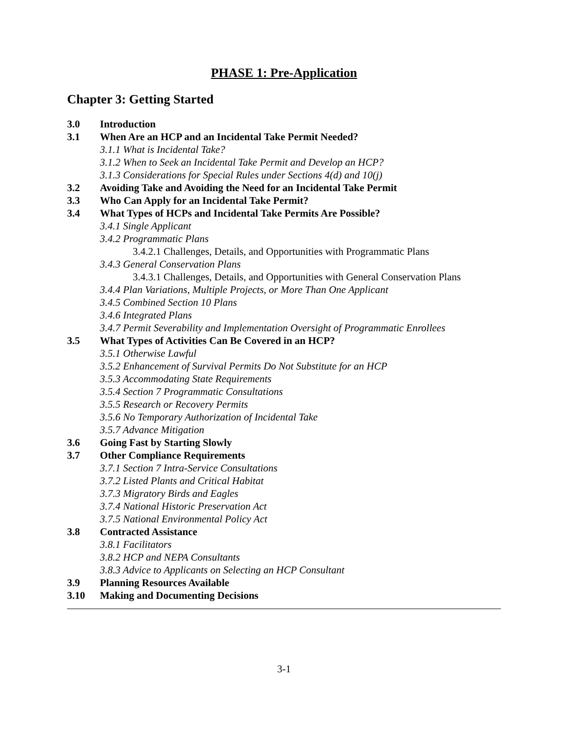PHASE 1: Pre-Application
Chapter 3: Getting Started
3.0 Introduction
3.1 When Are an HCP and an Incidental Take Permit Needed?
3.1.1 What is Incidental Take?
3.1.2 When to Seek an Incidental Take Permit and Develop an HCP?
3.1.3 Considerations for Special Rules under Sections 4(d) and 10(j)
3.2 Avoiding Take and Avoiding the Need for an Incidental Take Permit
3.3 Who Can Apply for an Incidental Take Permit?
3.4 What Types of HCPs and Incidental Take Permits Are Possible?
3.4.1 Single Applicant
3.4.2 Programmatic Plans
3.4.2.1 Challenges, Details, and Opportunities with Programmatic Plans
3.4.3 General Conservation Plans
3.4.3.1 Challenges, Details, and Opportunities with General Conservation Plans
3.4.4 Plan Variations, Multiple Projects, or More Than One Applicant
3.4.5 Combined Section 10 Plans
3.4.6 Integrated Plans
3.4.7 Permit Severability and Implementation Oversight of Programmatic Enrollees
3.5 What Types of Activities Can Be Covered in an HCP?
3.5.1 Otherwise Lawful
3.5.2 Enhancement of Survival Permits Do Not Substitute for an HCP
3.5.3 Accommodating State Requirements
3.5.4 Section 7 Programmatic Consultations
3.5.5 Research or Recovery Permits
3.5.6 No Temporary Authorization of Incidental Take
3.5.7 Advance Mitigation
3.6 Going Fast by Starting Slowly
3.7 Other Compliance Requirements
3.7.1 Section 7 Intra-Service Consultations
3.7.2 Listed Plants and Critical Habitat
3.7.3 Migratory Birds and Eagles
3.7.4 National Historic Preservation Act
3.7.5 National Environmental Policy Act
3.8 Contracted Assistance
3.8.1 Facilitators
3.8.2 HCP and NEPA Consultants
3.8.3 Advice to Applicants on Selecting an HCP Consultant
3.9 Planning Resources Available
3.10 Making and Documenting Decisions
3-1